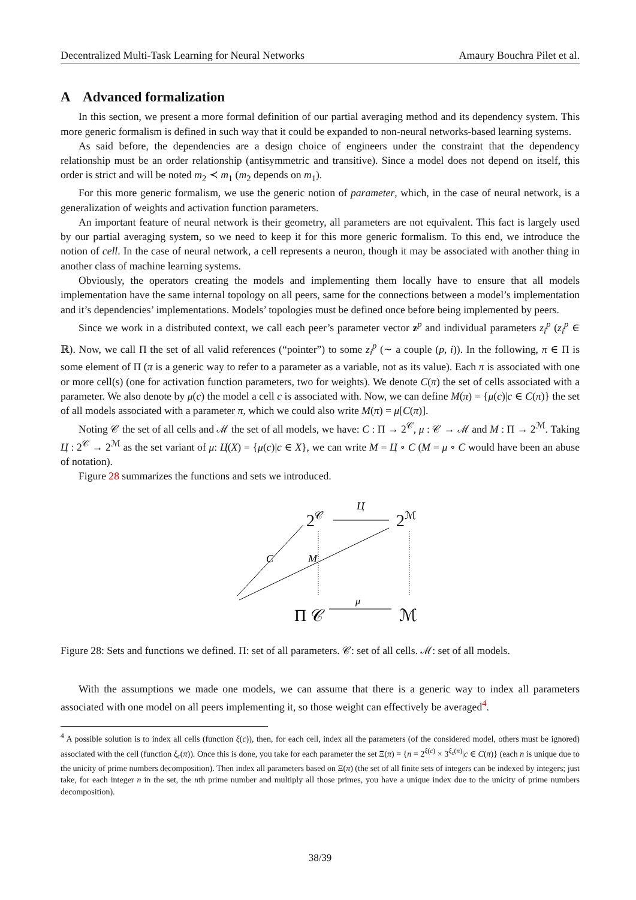Decentralized Multi-Task Learning for Neural Networks Amaury Bouchra Pilet et al.
A Advanced formalization
In this section, we present a more formal definition of our partial averaging method and its dependency system. This more generic formalism is defined in such way that it could be expanded to non-neural networks-based learning systems.
As said before, the dependencies are a design choice of engineers under the constraint that the dependency relationship must be an order relationship (antisymmetric and transitive). Since a model does not depend on itself, this order is strict and will be noted m<sub>2</sub> ≺ m<sub>1</sub> (m<sub>2</sub> depends on m<sub>1</sub>).
For this more generic formalism, we use the generic notion of parameter, which, in the case of neural network, is a generalization of weights and activation function parameters.
An important feature of neural network is their geometry, all parameters are not equivalent. This fact is largely used by our partial averaging system, so we need to keep it for this more generic formalism. To this end, we introduce the notion of cell. In the case of neural network, a cell represents a neuron, though it may be associated with another thing in another class of machine learning systems.
Obviously, the operators creating the models and implementing them locally have to ensure that all models implementation have the same internal topology on all peers, same for the connections between a model’s implementation and it’s dependencies’ implementations. Models’ topologies must be defined once before being implemented by peers.
Since we work in a distributed context, we call each peer’s parameter vector z<sup>p</sup> and individual parameters z<sub>i</sub><sup>p</sup> (z<sub>i</sub><sup>p</sup> ∈ ℝ). Now, we call Π the set of all valid references (“pointer”) to some z<sub>i</sub><sup>p</sup> (∼ a couple (p, i)). In the following, π ∈ Π is some element of Π (π is a generic way to refer to a parameter as a variable, not as its value). Each π is associated with one or more cell(s) (one for activation function parameters, two for weights). We denote C(π) the set of cells associated with a parameter. We also denote by μ(c) the model a cell c is associated with. Now, we can define M(π) = {μ(c)|c ∈ C(π)} the set of all models associated with a parameter π, which we could also write M(π) = μ[C(π)].
Noting 𝒞 the set of all cells and ℳ the set of all models, we have: C : Π → 2<sup>𝒞</sup>, μ : 𝒞 → ℳ and M : Π → 2<sup>ℳ</sup>. Taking Ц : 2<sup>𝒞</sup> → 2<sup>ℳ</sup> as the set variant of μ: Ц(X) = {μ(c)|c ∈ X}, we can write M = Ц ∘ C (M = μ ∘ C would have been an abuse of notation).
Figure 28 summarizes the functions and sets we introduced.
2𝒞
2ℳ
Π
𝒞
ℳ
Ц
C
M
μ
Figure 28: Sets and functions we defined. Π: set of all parameters. 𝒞: set of all cells. ℳ: set of all models.
With the assumptions we made one models, we can assume that there is a generic way to index all parameters associated with one model on all peers implementing it, so those weight can effectively be averaged<sup>4</sup>.
<sup>4</sup> A possible solution is to index all cells (function ξ(c)), then, for each cell, index all the parameters (of the considered model, others must be ignored) associated with the cell (function ξ<sub>c</sub>(π)). Once this is done, you take for each parameter the set Ξ(π) = {n = 2<sup>ξ(c)</sup> × 3<sup>ξ<sub>c</sub>(π)</sup>|c ∈ C(π)} (each n is unique due to the unicity of prime numbers decomposition). Then index all parameters based on Ξ(π) (the set of all finite sets of integers can be indexed by integers; just take, for each integer n in the set, the nth prime number and multiply all those primes, you have a unique index due to the unicity of prime numbers decomposition).
38/39